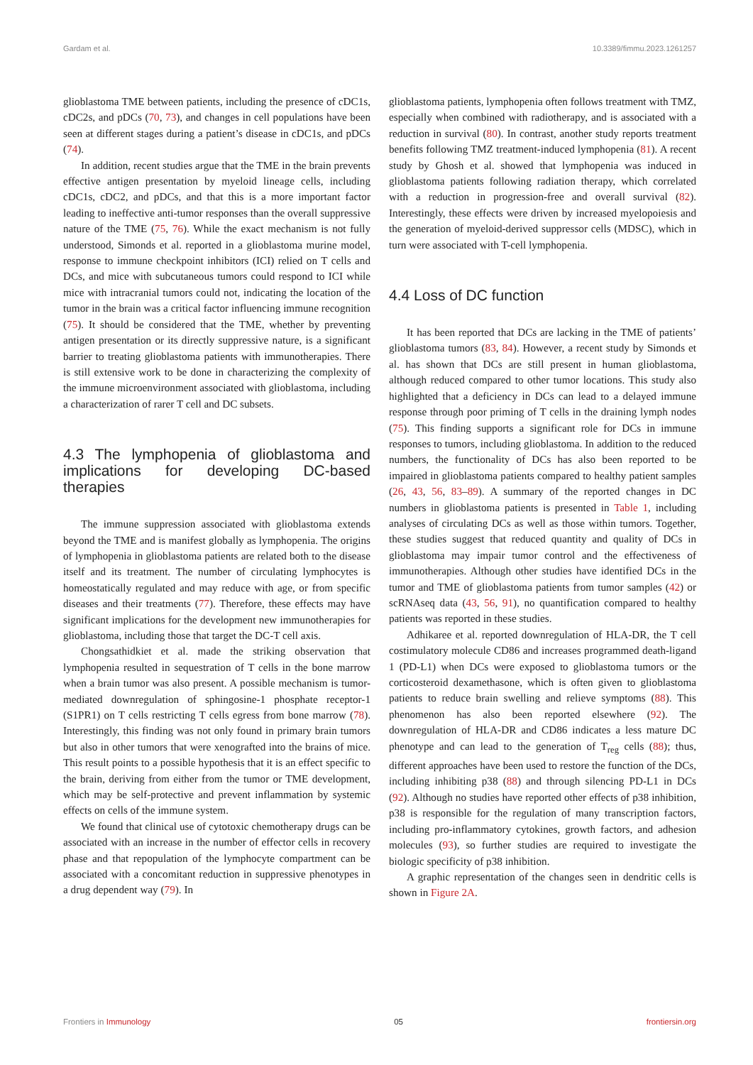Gardam et al. 10.3389/fimmu.2023.1261257
glioblastoma TME between patients, including the presence of cDC1s, cDC2s, and pDCs (70, 73), and changes in cell populations have been seen at different stages during a patient’s disease in cDC1s, and pDCs (74).
In addition, recent studies argue that the TME in the brain prevents effective antigen presentation by myeloid lineage cells, including cDC1s, cDC2, and pDCs, and that this is a more important factor leading to ineffective anti-tumor responses than the overall suppressive nature of the TME (75, 76). While the exact mechanism is not fully understood, Simonds et al. reported in a glioblastoma murine model, response to immune checkpoint inhibitors (ICI) relied on T cells and DCs, and mice with subcutaneous tumors could respond to ICI while mice with intracranial tumors could not, indicating the location of the tumor in the brain was a critical factor influencing immune recognition (75). It should be considered that the TME, whether by preventing antigen presentation or its directly suppressive nature, is a significant barrier to treating glioblastoma patients with immunotherapies. There is still extensive work to be done in characterizing the complexity of the immune microenvironment associated with glioblastoma, including a characterization of rarer T cell and DC subsets.
4.3 The lymphopenia of glioblastoma and implications for developing DC-based therapies
The immune suppression associated with glioblastoma extends beyond the TME and is manifest globally as lymphopenia. The origins of lymphopenia in glioblastoma patients are related both to the disease itself and its treatment. The number of circulating lymphocytes is homeostatically regulated and may reduce with age, or from specific diseases and their treatments (77). Therefore, these effects may have significant implications for the development new immunotherapies for glioblastoma, including those that target the DC-T cell axis.
Chongsathidkiet et al. made the striking observation that lymphopenia resulted in sequestration of T cells in the bone marrow when a brain tumor was also present. A possible mechanism is tumor-mediated downregulation of sphingosine-1 phosphate receptor-1 (S1PR1) on T cells restricting T cells egress from bone marrow (78). Interestingly, this finding was not only found in primary brain tumors but also in other tumors that were xenografted into the brains of mice. This result points to a possible hypothesis that it is an effect specific to the brain, deriving from either from the tumor or TME development, which may be self-protective and prevent inflammation by systemic effects on cells of the immune system.
We found that clinical use of cytotoxic chemotherapy drugs can be associated with an increase in the number of effector cells in recovery phase and that repopulation of the lymphocyte compartment can be associated with a concomitant reduction in suppressive phenotypes in a drug dependent way (79). In
glioblastoma patients, lymphopenia often follows treatment with TMZ, especially when combined with radiotherapy, and is associated with a reduction in survival (80). In contrast, another study reports treatment benefits following TMZ treatment-induced lymphopenia (81). A recent study by Ghosh et al. showed that lymphopenia was induced in glioblastoma patients following radiation therapy, which correlated with a reduction in progression-free and overall survival (82). Interestingly, these effects were driven by increased myelopoiesis and the generation of myeloid-derived suppressor cells (MDSC), which in turn were associated with T-cell lymphopenia.
4.4 Loss of DC function
It has been reported that DCs are lacking in the TME of patients’ glioblastoma tumors (83, 84). However, a recent study by Simonds et al. has shown that DCs are still present in human glioblastoma, although reduced compared to other tumor locations. This study also highlighted that a deficiency in DCs can lead to a delayed immune response through poor priming of T cells in the draining lymph nodes (75). This finding supports a significant role for DCs in immune responses to tumors, including glioblastoma. In addition to the reduced numbers, the functionality of DCs has also been reported to be impaired in glioblastoma patients compared to healthy patient samples (26, 43, 56, 83–89). A summary of the reported changes in DC numbers in glioblastoma patients is presented in Table 1, including analyses of circulating DCs as well as those within tumors. Together, these studies suggest that reduced quantity and quality of DCs in glioblastoma may impair tumor control and the effectiveness of immunotherapies. Although other studies have identified DCs in the tumor and TME of glioblastoma patients from tumor samples (42) or scRNAseq data (43, 56, 91), no quantification compared to healthy patients was reported in these studies.
Adhikaree et al. reported downregulation of HLA-DR, the T cell costimulatory molecule CD86 and increases programmed death-ligand 1 (PD-L1) when DCs were exposed to glioblastoma tumors or the corticosteroid dexamethasone, which is often given to glioblastoma patients to reduce brain swelling and relieve symptoms (88). This phenomenon has also been reported elsewhere (92). The downregulation of HLA-DR and CD86 indicates a less mature DC phenotype and can lead to the generation of T<sub>reg</sub> cells (88); thus, different approaches have been used to restore the function of the DCs, including inhibiting p38 (88) and through silencing PD-L1 in DCs (92). Although no studies have reported other effects of p38 inhibition, p38 is responsible for the regulation of many transcription factors, including pro-inflammatory cytokines, growth factors, and adhesion molecules (93), so further studies are required to investigate the biologic specificity of p38 inhibition.
A graphic representation of the changes seen in dendritic cells is shown in Figure 2A.
Frontiers in Immunology 05 frontiersin.org